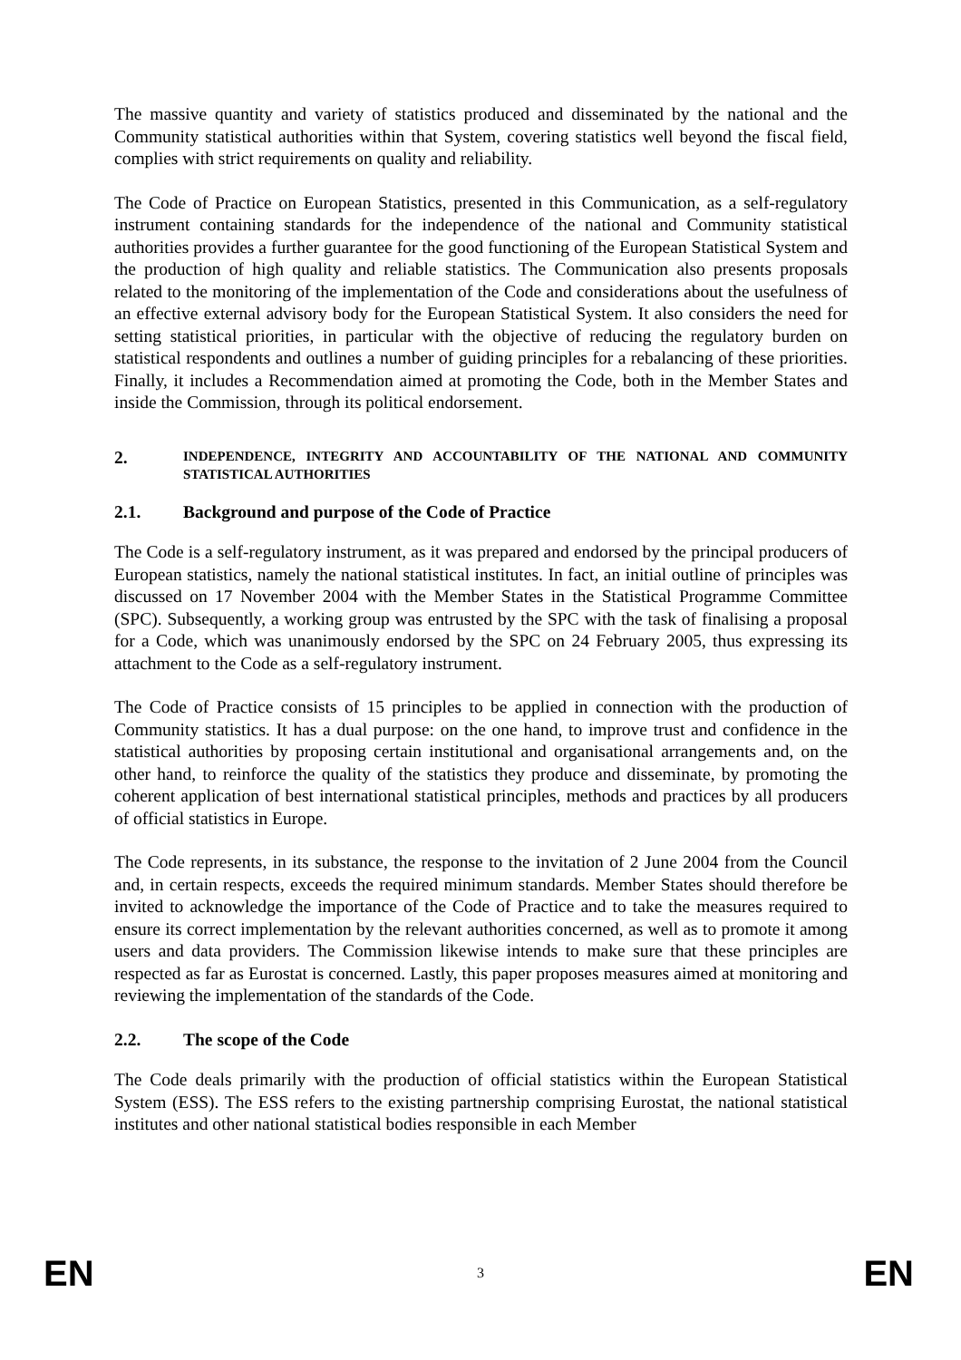The massive quantity and variety of statistics produced and disseminated by the national and the Community statistical authorities within that System, covering statistics well beyond the fiscal field, complies with strict requirements on quality and reliability.
The Code of Practice on European Statistics, presented in this Communication, as a self-regulatory instrument containing standards for the independence of the national and Community statistical authorities provides a further guarantee for the good functioning of the European Statistical System and the production of high quality and reliable statistics. The Communication also presents proposals related to the monitoring of the implementation of the Code and considerations about the usefulness of an effective external advisory body for the European Statistical System. It also considers the need for setting statistical priorities, in particular with the objective of reducing the regulatory burden on statistical respondents and outlines a number of guiding principles for a rebalancing of these priorities. Finally, it includes a Recommendation aimed at promoting the Code, both in the Member States and inside the Commission, through its political endorsement.
2. INDEPENDENCE, INTEGRITY AND ACCOUNTABILITY OF THE NATIONAL AND COMMUNITY STATISTICAL AUTHORITIES
2.1. Background and purpose of the Code of Practice
The Code is a self-regulatory instrument, as it was prepared and endorsed by the principal producers of European statistics, namely the national statistical institutes. In fact, an initial outline of principles was discussed on 17 November 2004 with the Member States in the Statistical Programme Committee (SPC). Subsequently, a working group was entrusted by the SPC with the task of finalising a proposal for a Code, which was unanimously endorsed by the SPC on 24 February 2005, thus expressing its attachment to the Code as a self-regulatory instrument.
The Code of Practice consists of 15 principles to be applied in connection with the production of Community statistics. It has a dual purpose: on the one hand, to improve trust and confidence in the statistical authorities by proposing certain institutional and organisational arrangements and, on the other hand, to reinforce the quality of the statistics they produce and disseminate, by promoting the coherent application of best international statistical principles, methods and practices by all producers of official statistics in Europe.
The Code represents, in its substance, the response to the invitation of 2 June 2004 from the Council and, in certain respects, exceeds the required minimum standards. Member States should therefore be invited to acknowledge the importance of the Code of Practice and to take the measures required to ensure its correct implementation by the relevant authorities concerned, as well as to promote it among users and data providers. The Commission likewise intends to make sure that these principles are respected as far as Eurostat is concerned. Lastly, this paper proposes measures aimed at monitoring and reviewing the implementation of the standards of the Code.
2.2. The scope of the Code
The Code deals primarily with the production of official statistics within the European Statistical System (ESS). The ESS refers to the existing partnership comprising Eurostat, the national statistical institutes and other national statistical bodies responsible in each Member
EN 3 EN